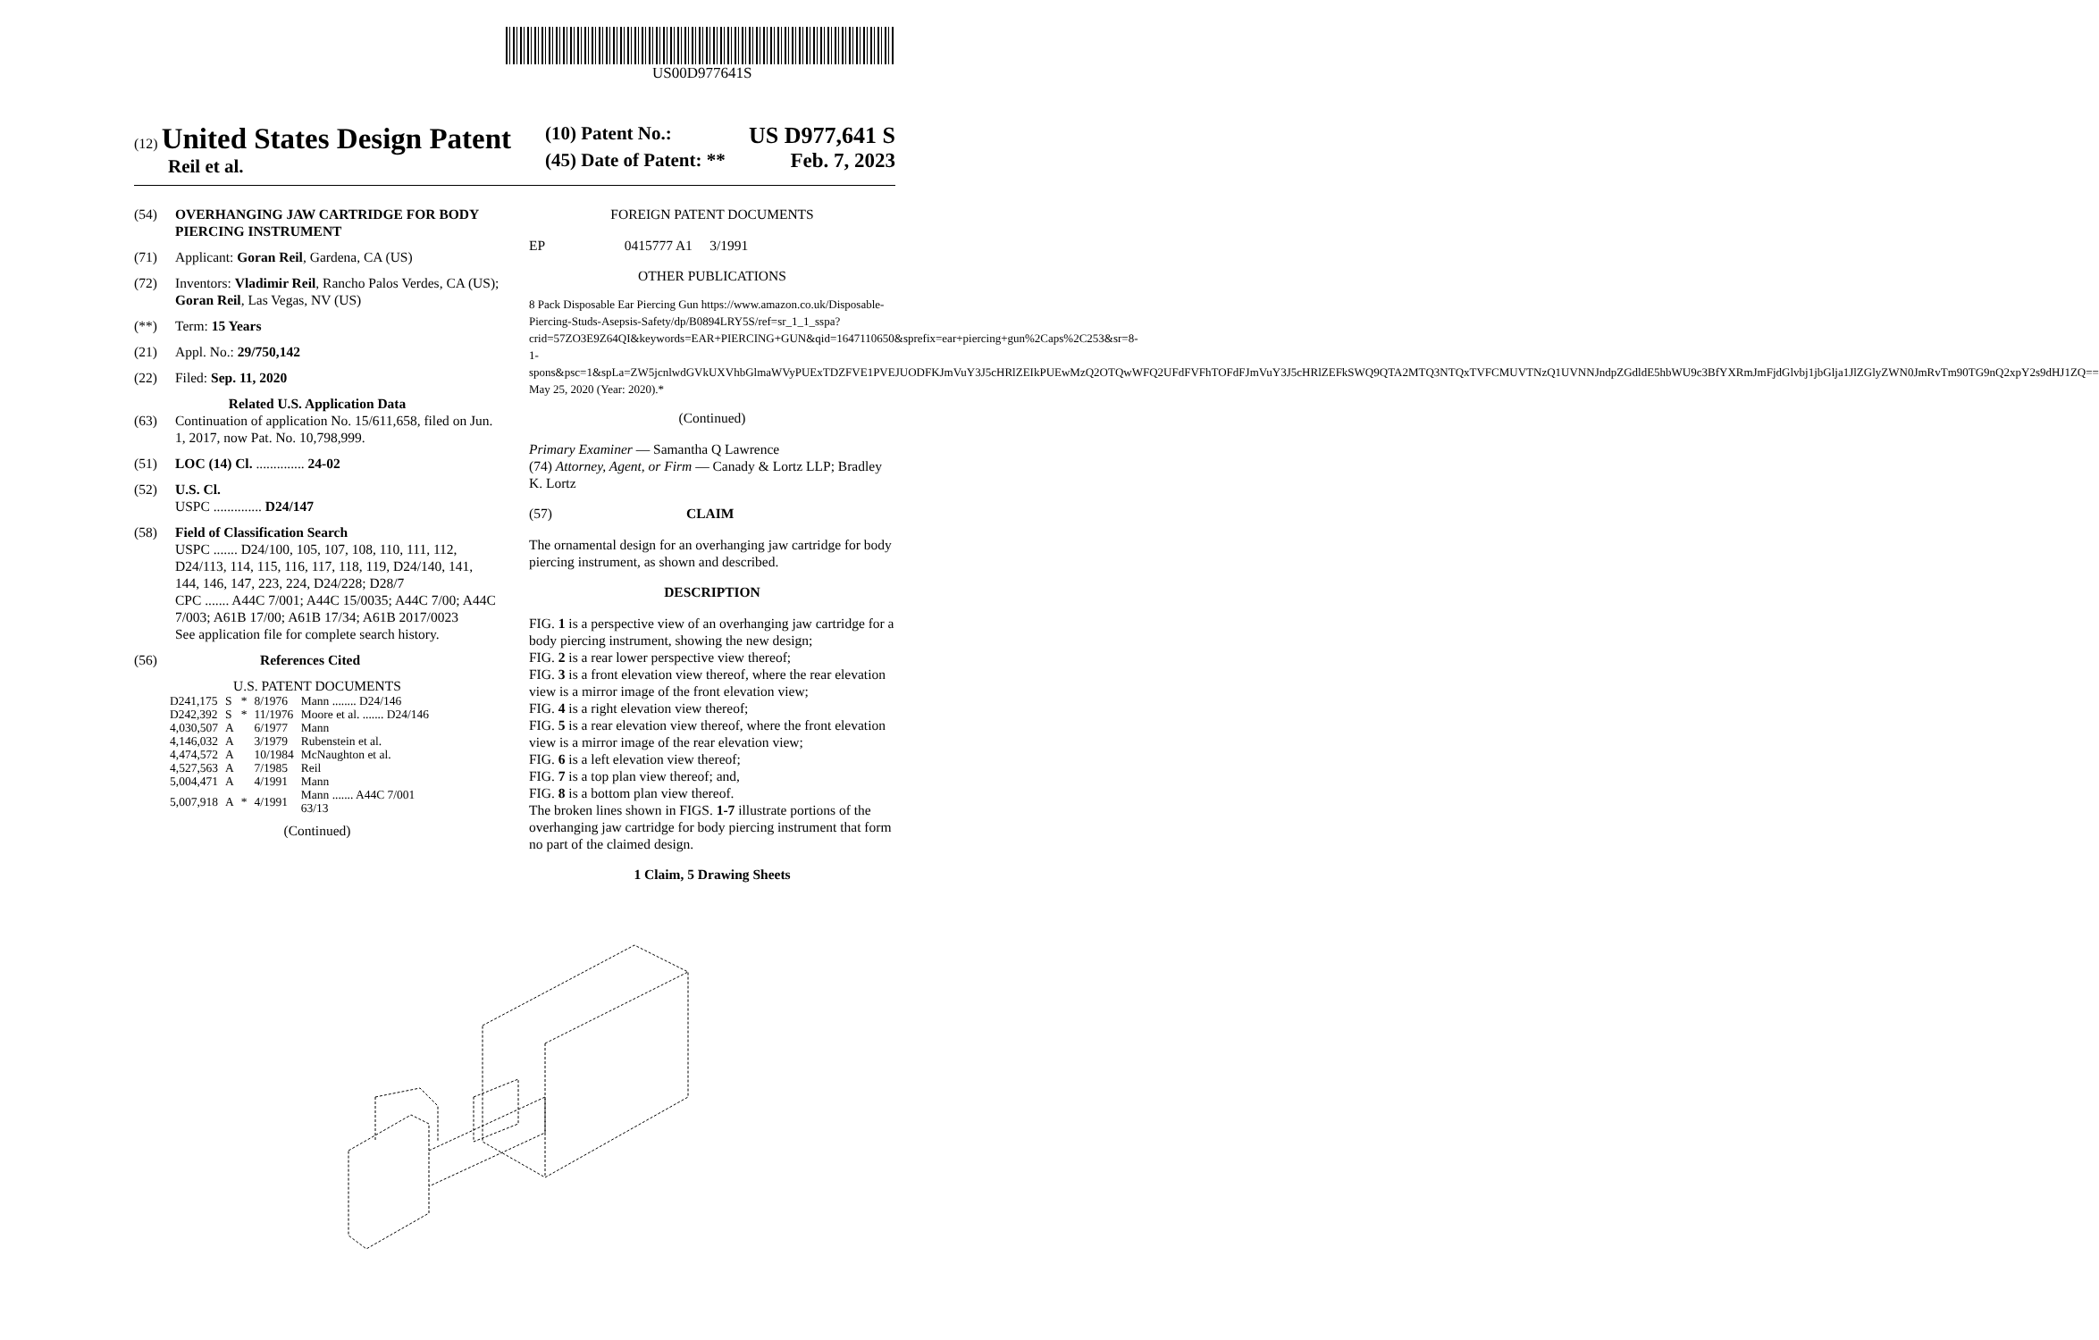US00D977641S
(12) United States Design Patent
Reil et al.
(10) Patent No.: US D977,641 S
(45) Date of Patent: ** Feb. 7, 2023
(54) OVERHANGING JAW CARTRIDGE FOR BODY PIERCING INSTRUMENT
(71) Applicant: Goran Reil, Gardena, CA (US)
(72) Inventors: Vladimir Reil, Rancho Palos Verdes, CA (US); Goran Reil, Las Vegas, NV (US)
(**) Term: 15 Years
(21) Appl. No.: 29/750,142
(22) Filed: Sep. 11, 2020
Related U.S. Application Data
(63) Continuation of application No. 15/611,658, filed on Jun. 1, 2017, now Pat. No. 10,798,999.
(51) LOC (14) Cl. .............. 24-02
(52) U.S. Cl.
USPC .............. D24/147
(58) Field of Classification Search
USPC ....... D24/100, 105, 107, 108, 110, 111, 112, D24/113, 114, 115, 116, 117, 118, 119, D24/140, 141, 144, 146, 147, 223, 224, D24/228; D28/7
CPC ....... A44C 7/001; A44C 15/0035; A44C 7/00; A44C 7/003; A61B 17/00; A61B 17/34; A61B 2017/0023
See application file for complete search history.
(56) References Cited
U.S. PATENT DOCUMENTS
| D241,175 | S | * | 8/1976 | Mann ........ D24/146 |
| D242,392 | S | * | 11/1976 | Moore et al. ....... D24/146 |
| 4,030,507 | A | | 6/1977 | Mann |
| 4,146,032 | A | | 3/1979 | Rubenstein et al. |
| 4,474,572 | A | | 10/1984 | McNaughton et al. |
| 4,527,563 | A | | 7/1985 | Reil |
| 5,004,471 | A | | 4/1991 | Mann |
| 5,007,918 | A | * | 4/1991 | Mann ....... A44C 7/001 63/13 |
(Continued)
FOREIGN PATENT DOCUMENTS
EP 0415777 A1 3/1991
OTHER PUBLICATIONS
8 Pack Disposable Ear Piercing Gun https://www.amazon.co.uk/Disposable-Piercing-Studs-Asepsis-Safety/dp/B0894LRY5S/ref=sr_1_1_sspa?crid=57ZO3E9Z64QI&keywords=EAR+PIERCING+GUN&qid=1647110650&sprefix=ear+piercing+gun%2Caps%2C253&sr=8-1-spons&psc=1&spLa=ZW5jcnlwdGVkUXVhbGlmaWVyPUExTDZFVE1PVEJUODFKJmVuY3J5cHRlZEIkPUEwMzQ2OTQwWFQ2UFdFVFhTOFdFJmVuY3J5cHRlZEFkSWQ9QTA2MTQ3NTQxTVFCMUVTNzQ1UVNNJndpZGdldE5hbWU9c3BfYXRmJmFjdGlvbj1jbGlja1JlZGlyZWN0JmRvTm90TG9nQ2xpY2s9dHJ1ZQ== May 25, 2020 (Year: 2020).*
(Continued)
Primary Examiner — Samantha Q Lawrence
(74) Attorney, Agent, or Firm — Canady & Lortz LLP; Bradley K. Lortz
(57) CLAIM
The ornamental design for an overhanging jaw cartridge for body piercing instrument, as shown and described.
DESCRIPTION
FIG. 1 is a perspective view of an overhanging jaw cartridge for a body piercing instrument, showing the new design;
FIG. 2 is a rear lower perspective view thereof;
FIG. 3 is a front elevation view thereof, where the rear elevation view is a mirror image of the front elevation view;
FIG. 4 is a right elevation view thereof;
FIG. 5 is a rear elevation view thereof, where the front elevation view is a mirror image of the rear elevation view;
FIG. 6 is a left elevation view thereof;
FIG. 7 is a top plan view thereof; and,
FIG. 8 is a bottom plan view thereof.
The broken lines shown in FIGS. 1-7 illustrate portions of the overhanging jaw cartridge for body piercing instrument that form no part of the claimed design.
1 Claim, 5 Drawing Sheets